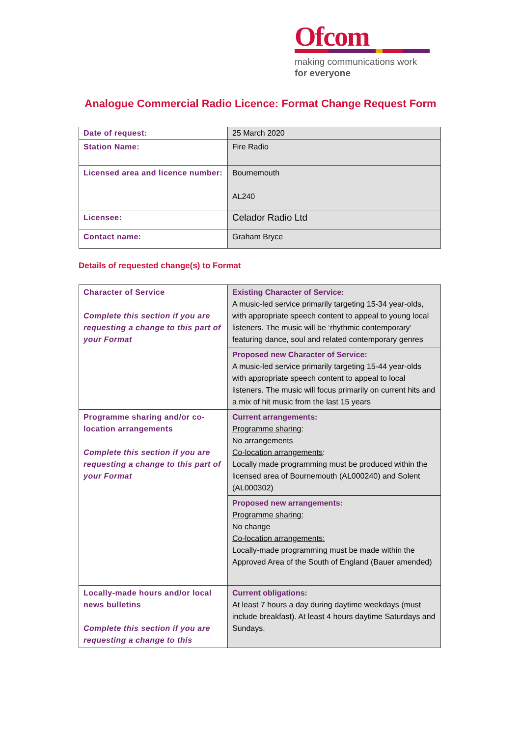Ofcom
making communications work
for everyone
Analogue Commercial Radio Licence: Format Change Request Form
| Date of request: | 25 March 2020 |
| Station Name: | Fire Radio |
| Licensed area and licence number: | Bournemouth AL240 |
| Licensee: | Celador Radio Ltd |
| Contact name: | Graham Bryce |
Details of requested change(s) to Format
| Character of Service Complete this section if you are requesting a change to this part of your Format | Existing Character of Service: A music-led service primarily targeting 15-34 year-olds, with appropriate speech content to appeal to young local listeners. The music will be ‘rhythmic contemporary’ featuring dance, soul and related contemporary genres |
| | Proposed new Character of Service: A music-led service primarily targeting 15-44 year-olds with appropriate speech content to appeal to local listeners. The music will focus primarily on current hits and a mix of hit music from the last 15 years |
| Programme sharing and/or co-location arrangements Complete this section if you are requesting a change to this part of your Format | Current arrangements: Programme sharing : No arrangements Co-location arrangements : Locally made programming must be produced within the licensed area of Bournemouth (AL000240) and Solent (AL000302) |
| | Proposed new arrangements: Programme sharing: No change Co-location arrangements: Locally-made programming must be made within the Approved Area of the South of England (Bauer amended) |
| Locally-made hours and/or local news bulletins Complete this section if you are requesting a change to this | Current obligations: At least 7 hours a day during daytime weekdays (must include breakfast). At least 4 hours daytime Saturdays and Sundays. |